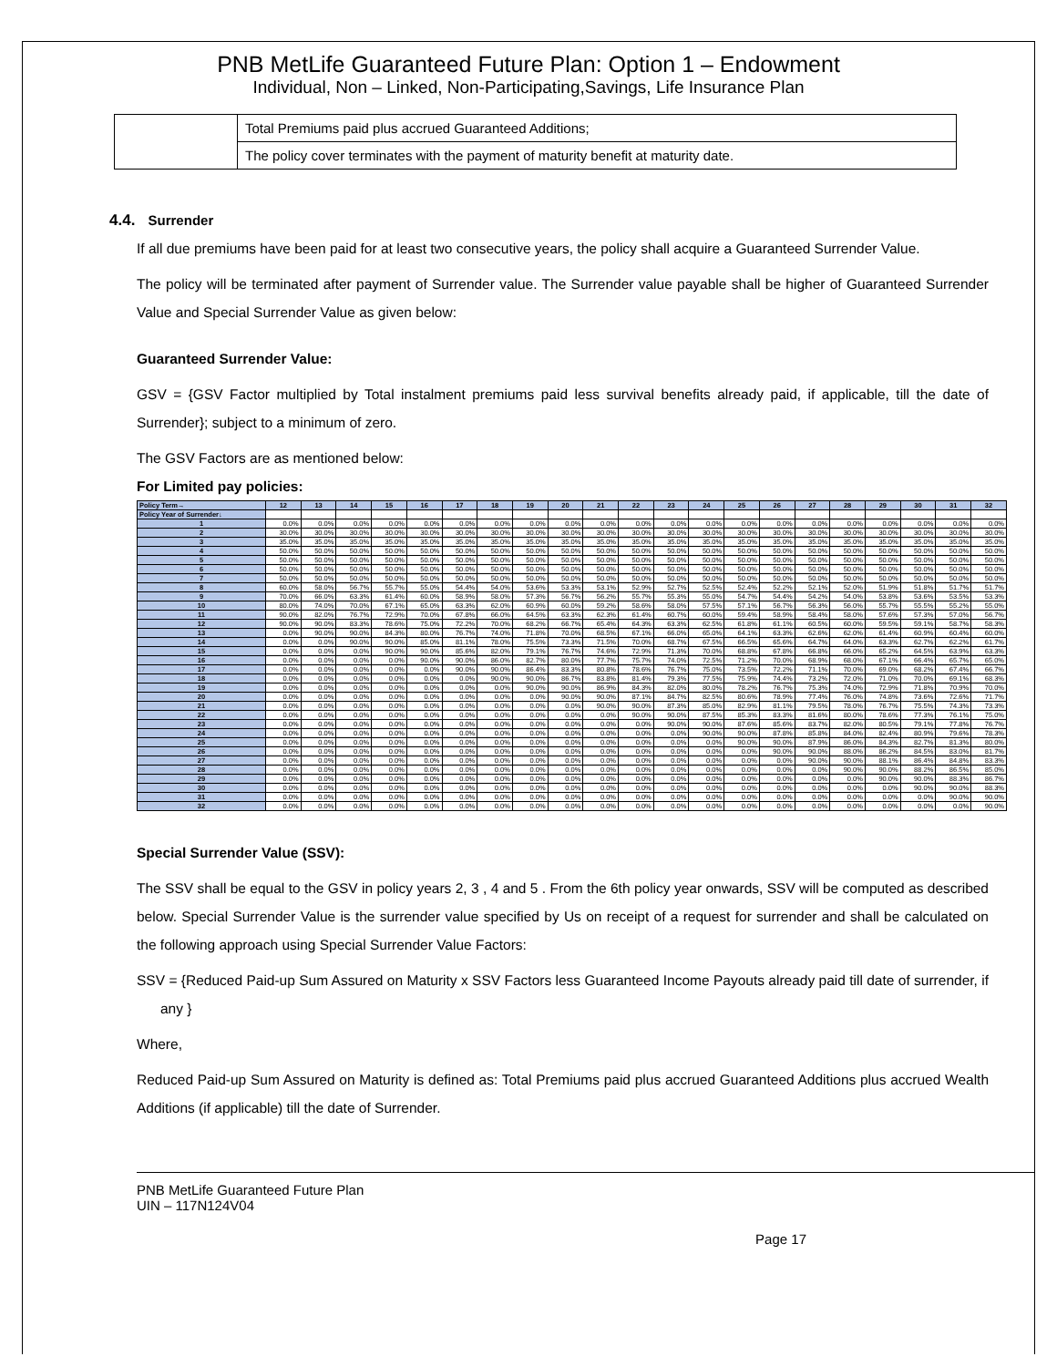PNB MetLife Guaranteed Future Plan: Option 1 – Endowment
Individual, Non – Linked, Non-Participating,Savings, Life Insurance Plan
| | Total Premiums paid plus accrued Guaranteed Additions; |
| | The policy cover terminates with the payment of maturity benefit at maturity date. |
4.4. Surrender
If all due premiums have been paid for at least two consecutive years, the policy shall acquire a Guaranteed Surrender Value.
The policy will be terminated after payment of Surrender value. The Surrender value payable shall be higher of Guaranteed Surrender Value and Special Surrender Value as given below:
Guaranteed Surrender Value:
GSV = {GSV Factor multiplied by Total instalment premiums paid less survival benefits already paid, if applicable, till the date of Surrender}; subject to a minimum of zero.
The GSV Factors are as mentioned below:
For Limited pay policies:
| Policy Term→ | 12 | 13 | 14 | 15 | 16 | 17 | 18 | 19 | 20 | 21 | 22 | 23 | 24 | 25 | 26 | 27 | 28 | 29 | 30 | 31 | 32 |
| --- | --- | --- | --- | --- | --- | --- | --- | --- | --- | --- | --- | --- | --- | --- | --- | --- | --- | --- | --- | --- | --- |
| Policy Year of Surrender↓ | | | | | | | | | | | | | | | | | | | | | |
| 1 | 0.0% | 0.0% | 0.0% | 0.0% | 0.0% | 0.0% | 0.0% | 0.0% | 0.0% | 0.0% | 0.0% | 0.0% | 0.0% | 0.0% | 0.0% | 0.0% | 0.0% | 0.0% | 0.0% | 0.0% | 0.0% |
| 2 | 30.0% | 30.0% | 30.0% | 30.0% | 30.0% | 30.0% | 30.0% | 30.0% | 30.0% | 30.0% | 30.0% | 30.0% | 30.0% | 30.0% | 30.0% | 30.0% | 30.0% | 30.0% | 30.0% | 30.0% | 30.0% |
| 3 | 35.0% | 35.0% | 35.0% | 35.0% | 35.0% | 35.0% | 35.0% | 35.0% | 35.0% | 35.0% | 35.0% | 35.0% | 35.0% | 35.0% | 35.0% | 35.0% | 35.0% | 35.0% | 35.0% | 35.0% | 35.0% |
| 4 | 50.0% | 50.0% | 50.0% | 50.0% | 50.0% | 50.0% | 50.0% | 50.0% | 50.0% | 50.0% | 50.0% | 50.0% | 50.0% | 50.0% | 50.0% | 50.0% | 50.0% | 50.0% | 50.0% | 50.0% | 50.0% |
| 5 | 50.0% | 50.0% | 50.0% | 50.0% | 50.0% | 50.0% | 50.0% | 50.0% | 50.0% | 50.0% | 50.0% | 50.0% | 50.0% | 50.0% | 50.0% | 50.0% | 50.0% | 50.0% | 50.0% | 50.0% | 50.0% |
| 6 | 50.0% | 50.0% | 50.0% | 50.0% | 50.0% | 50.0% | 50.0% | 50.0% | 50.0% | 50.0% | 50.0% | 50.0% | 50.0% | 50.0% | 50.0% | 50.0% | 50.0% | 50.0% | 50.0% | 50.0% | 50.0% |
| 7 | 50.0% | 50.0% | 50.0% | 50.0% | 50.0% | 50.0% | 50.0% | 50.0% | 50.0% | 50.0% | 50.0% | 50.0% | 50.0% | 50.0% | 50.0% | 50.0% | 50.0% | 50.0% | 50.0% | 50.0% | 50.0% |
| 8 | 60.0% | 58.0% | 56.7% | 55.7% | 55.0% | 54.4% | 54.0% | 53.6% | 53.3% | 53.1% | 52.9% | 52.7% | 52.5% | 52.4% | 52.2% | 52.1% | 52.0% | 51.9% | 51.8% | 51.7% | 51.7% |
| 9 | 70.0% | 66.0% | 63.3% | 61.4% | 60.0% | 58.9% | 58.0% | 57.3% | 56.7% | 56.2% | 55.7% | 55.3% | 55.0% | 54.7% | 54.4% | 54.2% | 54.0% | 53.8% | 53.6% | 53.5% | 53.3% |
| 10 | 80.0% | 74.0% | 70.0% | 67.1% | 65.0% | 63.3% | 62.0% | 60.9% | 60.0% | 59.2% | 58.6% | 58.0% | 57.5% | 57.1% | 56.7% | 56.3% | 56.0% | 55.7% | 55.5% | 55.2% | 55.0% |
| 11 | 90.0% | 82.0% | 76.7% | 72.9% | 70.0% | 67.8% | 66.0% | 64.5% | 63.3% | 62.3% | 61.4% | 60.7% | 60.0% | 59.4% | 58.9% | 58.4% | 58.0% | 57.6% | 57.3% | 57.0% | 56.7% |
| 12 | 90.0% | 90.0% | 83.3% | 78.6% | 75.0% | 72.2% | 70.0% | 68.2% | 66.7% | 65.4% | 64.3% | 63.3% | 62.5% | 61.8% | 61.1% | 60.5% | 60.0% | 59.5% | 59.1% | 58.7% | 58.3% |
| 13 | 0.0% | 90.0% | 90.0% | 84.3% | 80.0% | 76.7% | 74.0% | 71.8% | 70.0% | 68.5% | 67.1% | 66.0% | 65.0% | 64.1% | 63.3% | 62.6% | 62.0% | 61.4% | 60.9% | 60.4% | 60.0% |
| 14 | 0.0% | 0.0% | 90.0% | 90.0% | 85.0% | 81.1% | 78.0% | 75.5% | 73.3% | 71.5% | 70.0% | 68.7% | 67.5% | 66.5% | 65.6% | 64.7% | 64.0% | 63.3% | 62.7% | 62.2% | 61.7% |
| 15 | 0.0% | 0.0% | 0.0% | 90.0% | 90.0% | 85.6% | 82.0% | 79.1% | 76.7% | 74.6% | 72.9% | 71.3% | 70.0% | 68.8% | 67.8% | 66.8% | 66.0% | 65.2% | 64.5% | 63.9% | 63.3% |
| 16 | 0.0% | 0.0% | 0.0% | 0.0% | 90.0% | 90.0% | 86.0% | 82.7% | 80.0% | 77.7% | 75.7% | 74.0% | 72.5% | 71.2% | 70.0% | 68.9% | 68.0% | 67.1% | 66.4% | 65.7% | 65.0% |
| 17 | 0.0% | 0.0% | 0.0% | 0.0% | 0.0% | 90.0% | 90.0% | 86.4% | 83.3% | 80.8% | 78.6% | 76.7% | 75.0% | 73.5% | 72.2% | 71.1% | 70.0% | 69.0% | 68.2% | 67.4% | 66.7% |
| 18 | 0.0% | 0.0% | 0.0% | 0.0% | 0.0% | 0.0% | 90.0% | 90.0% | 86.7% | 83.8% | 81.4% | 79.3% | 77.5% | 75.9% | 74.4% | 73.2% | 72.0% | 71.0% | 70.0% | 69.1% | 68.3% |
| 19 | 0.0% | 0.0% | 0.0% | 0.0% | 0.0% | 0.0% | 0.0% | 90.0% | 90.0% | 86.9% | 84.3% | 82.0% | 80.0% | 78.2% | 76.7% | 75.3% | 74.0% | 72.9% | 71.8% | 70.9% | 70.0% |
| 20 | 0.0% | 0.0% | 0.0% | 0.0% | 0.0% | 0.0% | 0.0% | 0.0% | 90.0% | 90.0% | 87.1% | 84.7% | 82.5% | 80.6% | 78.9% | 77.4% | 76.0% | 74.8% | 73.6% | 72.6% | 71.7% |
| 21 | 0.0% | 0.0% | 0.0% | 0.0% | 0.0% | 0.0% | 0.0% | 0.0% | 0.0% | 90.0% | 90.0% | 87.3% | 85.0% | 82.9% | 81.1% | 79.5% | 78.0% | 76.7% | 75.5% | 74.3% | 73.3% |
| 22 | 0.0% | 0.0% | 0.0% | 0.0% | 0.0% | 0.0% | 0.0% | 0.0% | 0.0% | 0.0% | 90.0% | 90.0% | 87.5% | 85.3% | 83.3% | 81.6% | 80.0% | 78.6% | 77.3% | 76.1% | 75.0% |
| 23 | 0.0% | 0.0% | 0.0% | 0.0% | 0.0% | 0.0% | 0.0% | 0.0% | 0.0% | 0.0% | 0.0% | 90.0% | 90.0% | 87.6% | 85.6% | 83.7% | 82.0% | 80.5% | 79.1% | 77.8% | 76.7% |
| 24 | 0.0% | 0.0% | 0.0% | 0.0% | 0.0% | 0.0% | 0.0% | 0.0% | 0.0% | 0.0% | 0.0% | 0.0% | 90.0% | 90.0% | 87.8% | 85.8% | 84.0% | 82.4% | 80.9% | 79.6% | 78.3% |
| 25 | 0.0% | 0.0% | 0.0% | 0.0% | 0.0% | 0.0% | 0.0% | 0.0% | 0.0% | 0.0% | 0.0% | 0.0% | 0.0% | 90.0% | 90.0% | 87.9% | 86.0% | 84.3% | 82.7% | 81.3% | 80.0% |
| 26 | 0.0% | 0.0% | 0.0% | 0.0% | 0.0% | 0.0% | 0.0% | 0.0% | 0.0% | 0.0% | 0.0% | 0.0% | 0.0% | 0.0% | 90.0% | 90.0% | 88.0% | 86.2% | 84.5% | 83.0% | 81.7% |
| 27 | 0.0% | 0.0% | 0.0% | 0.0% | 0.0% | 0.0% | 0.0% | 0.0% | 0.0% | 0.0% | 0.0% | 0.0% | 0.0% | 0.0% | 0.0% | 90.0% | 90.0% | 88.1% | 86.4% | 84.8% | 83.3% |
| 28 | 0.0% | 0.0% | 0.0% | 0.0% | 0.0% | 0.0% | 0.0% | 0.0% | 0.0% | 0.0% | 0.0% | 0.0% | 0.0% | 0.0% | 0.0% | 0.0% | 90.0% | 90.0% | 88.2% | 86.5% | 85.0% |
| 29 | 0.0% | 0.0% | 0.0% | 0.0% | 0.0% | 0.0% | 0.0% | 0.0% | 0.0% | 0.0% | 0.0% | 0.0% | 0.0% | 0.0% | 0.0% | 0.0% | 0.0% | 90.0% | 90.0% | 88.3% | 86.7% |
| 30 | 0.0% | 0.0% | 0.0% | 0.0% | 0.0% | 0.0% | 0.0% | 0.0% | 0.0% | 0.0% | 0.0% | 0.0% | 0.0% | 0.0% | 0.0% | 0.0% | 0.0% | 0.0% | 90.0% | 90.0% | 88.3% |
| 31 | 0.0% | 0.0% | 0.0% | 0.0% | 0.0% | 0.0% | 0.0% | 0.0% | 0.0% | 0.0% | 0.0% | 0.0% | 0.0% | 0.0% | 0.0% | 0.0% | 0.0% | 0.0% | 0.0% | 90.0% | 90.0% |
| 32 | 0.0% | 0.0% | 0.0% | 0.0% | 0.0% | 0.0% | 0.0% | 0.0% | 0.0% | 0.0% | 0.0% | 0.0% | 0.0% | 0.0% | 0.0% | 0.0% | 0.0% | 0.0% | 0.0% | 0.0% | 90.0% |
Special Surrender Value (SSV):
The SSV shall be equal to the GSV in policy years 2, 3 , 4 and 5 . From the 6th policy year onwards, SSV will be computed as described below. Special Surrender Value is the surrender value specified by Us on receipt of a request for surrender and shall be calculated on the following approach using Special Surrender Value Factors:
SSV = {Reduced Paid-up Sum Assured on Maturity x SSV Factors less Guaranteed Income Payouts already paid till date of surrender, if any }
Where,
Reduced Paid-up Sum Assured on Maturity is defined as: Total Premiums paid plus accrued Guaranteed Additions plus accrued Wealth Additions (if applicable) till the date of Surrender.
PNB MetLife Guaranteed Future Plan
UIN – 117N124V04
Page 17